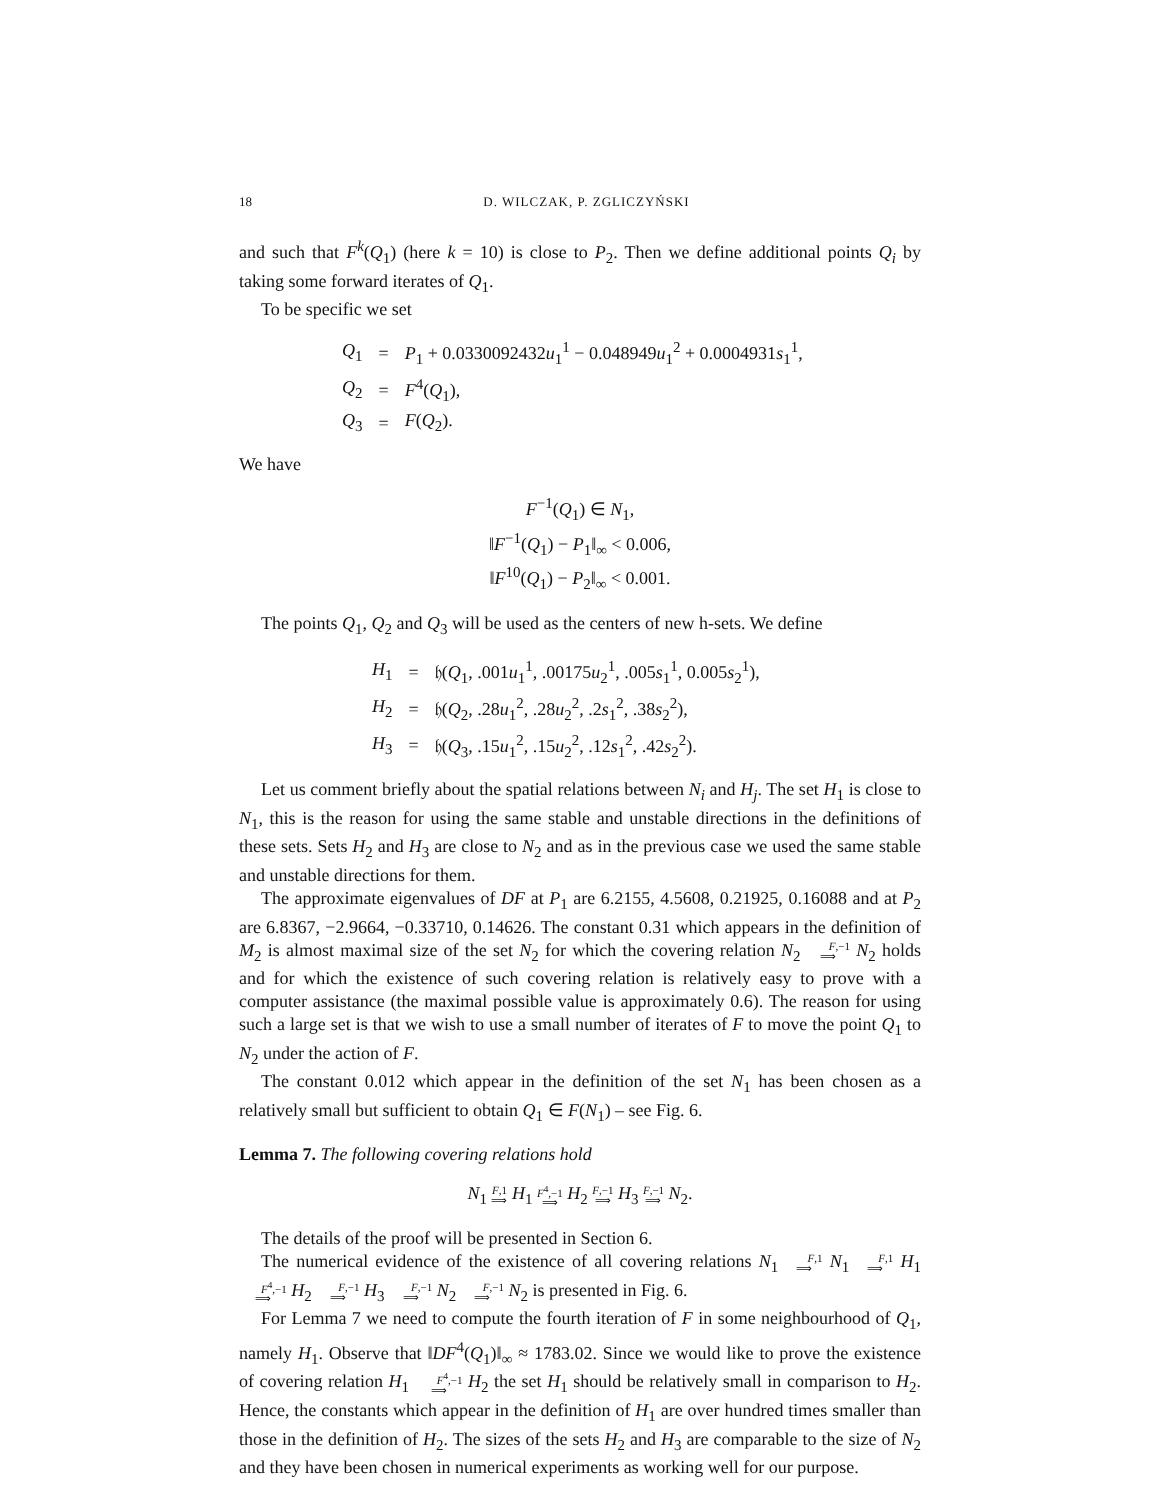18 D. WILCZAK, P. ZGLICZYŃSKI
and such that F<sup>k</sup>(Q<sub>1</sub>) (here k = 10) is close to P<sub>2</sub>. Then we define additional points Q<sub>i</sub> by taking some forward iterates of Q<sub>1</sub>.
To be specific we set
| Q<sub>1</sub> | = | P<sub>1</sub> + 0.0330092432 u<sub>1</sub><sup>1</sup> − 0.048949 u<sub>1</sub><sup>2</sup> + 0.0004931 s<sub>1</sub><sup>1</sup>, |
| Q<sub>2</sub> | = | F<sup>4</sup>( Q<sub>1</sub>), |
| Q<sub>3</sub> | = | F ( Q<sub>2</sub>). |
We have
F<sup>−1</sup>(Q<sub>1</sub>) ∈ N<sub>1</sub>,
‖F<sup>−1</sup>(Q<sub>1</sub>) − P<sub>1</sub>‖<sub>∞</sub> < 0.006,
‖F<sup>10</sup>(Q<sub>1</sub>) − P<sub>2</sub>‖<sub>∞</sub> < 0.001.
The points Q<sub>1</sub>, Q<sub>2</sub> and Q<sub>3</sub> will be used as the centers of new h-sets. We define
| H<sub>1</sub> | = | 𝔥( Q<sub>1</sub>, .001 u<sub>1</sub><sup>1</sup>, .00175 u<sub>2</sub><sup>1</sup>, .005 s<sub>1</sub><sup>1</sup>, 0.005 s<sub>2</sub><sup>1</sup>), |
| H<sub>2</sub> | = | 𝔥( Q<sub>2</sub>, .28 u<sub>1</sub><sup>2</sup>, .28 u<sub>2</sub><sup>2</sup>, .2 s<sub>1</sub><sup>2</sup>, .38 s<sub>2</sub><sup>2</sup>), |
| H<sub>3</sub> | = | 𝔥( Q<sub>3</sub>, .15 u<sub>1</sub><sup>2</sup>, .15 u<sub>2</sub><sup>2</sup>, .12 s<sub>1</sub><sup>2</sup>, .42 s<sub>2</sub><sup>2</sup>). |
Let us comment briefly about the spatial relations between N<sub>i</sub> and H<sub>j</sub>. The set H<sub>1</sub> is close to N<sub>1</sub>, this is the reason for using the same stable and unstable directions in the definitions of these sets. Sets H<sub>2</sub> and H<sub>3</sub> are close to N<sub>2</sub> and as in the previous case we used the same stable and unstable directions for them.
The approximate eigenvalues of DF at P<sub>1</sub> are 6.2155, 4.5608, 0.21925, 0.16088 and at P<sub>2</sub> are 6.8367, −2.9664, −0.33710, 0.14626. The constant 0.31 which appears in the definition of M<sub>2</sub> is almost maximal size of the set N<sub>2</sub> for which the covering relation N<sub>2</sub> F,−1
⟹ N<sub>2</sub> holds and for which the existence of such covering relation is relatively easy to prove with a computer assistance (the maximal possible value is approximately 0.6). The reason for using such a large set is that we wish to use a small number of iterates of F to move the point Q<sub>1</sub> to N<sub>2</sub> under the action of F.
The constant 0.012 which appear in the definition of the set N<sub>1</sub> has been chosen as a relatively small but sufficient to obtain Q<sub>1</sub> ∈ F(N<sub>1</sub>) – see Fig. 6.
Lemma 7. The following covering relations hold
N<sub>1</sub> F,1
⟹ H<sub>1</sub> F<sup>4</sup>,−1
⟹ H<sub>2</sub> F,−1
⟹ H<sub>3</sub> F,−1
⟹ N<sub>2</sub>.
The details of the proof will be presented in Section 6.
The numerical evidence of the existence of all covering relations N<sub>1</sub> F,1
⟹ N<sub>1</sub> F,1
⟹ H<sub>1</sub> F<sup>4</sup>,−1
⟹ H<sub>2</sub> F,−1
⟹ H<sub>3</sub> F,−1
⟹ N<sub>2</sub> F,−1
⟹ N<sub>2</sub> is presented in Fig. 6.
For Lemma 7 we need to compute the fourth iteration of F in some neighbourhood of Q<sub>1</sub>, namely H<sub>1</sub>. Observe that ‖DF<sup>4</sup>(Q<sub>1</sub>)‖<sub>∞</sub> ≈ 1783.02. Since we would like to prove the existence of covering relation H<sub>1</sub> F<sup>4</sup>,−1
⟹ H<sub>2</sub> the set H<sub>1</sub> should be relatively small in comparison to H<sub>2</sub>. Hence, the constants which appear in the definition of H<sub>1</sub> are over hundred times smaller than those in the definition of H<sub>2</sub>. The sizes of the sets H<sub>2</sub> and H<sub>3</sub> are comparable to the size of N<sub>2</sub> and they have been chosen in numerical experiments as working well for our purpose.